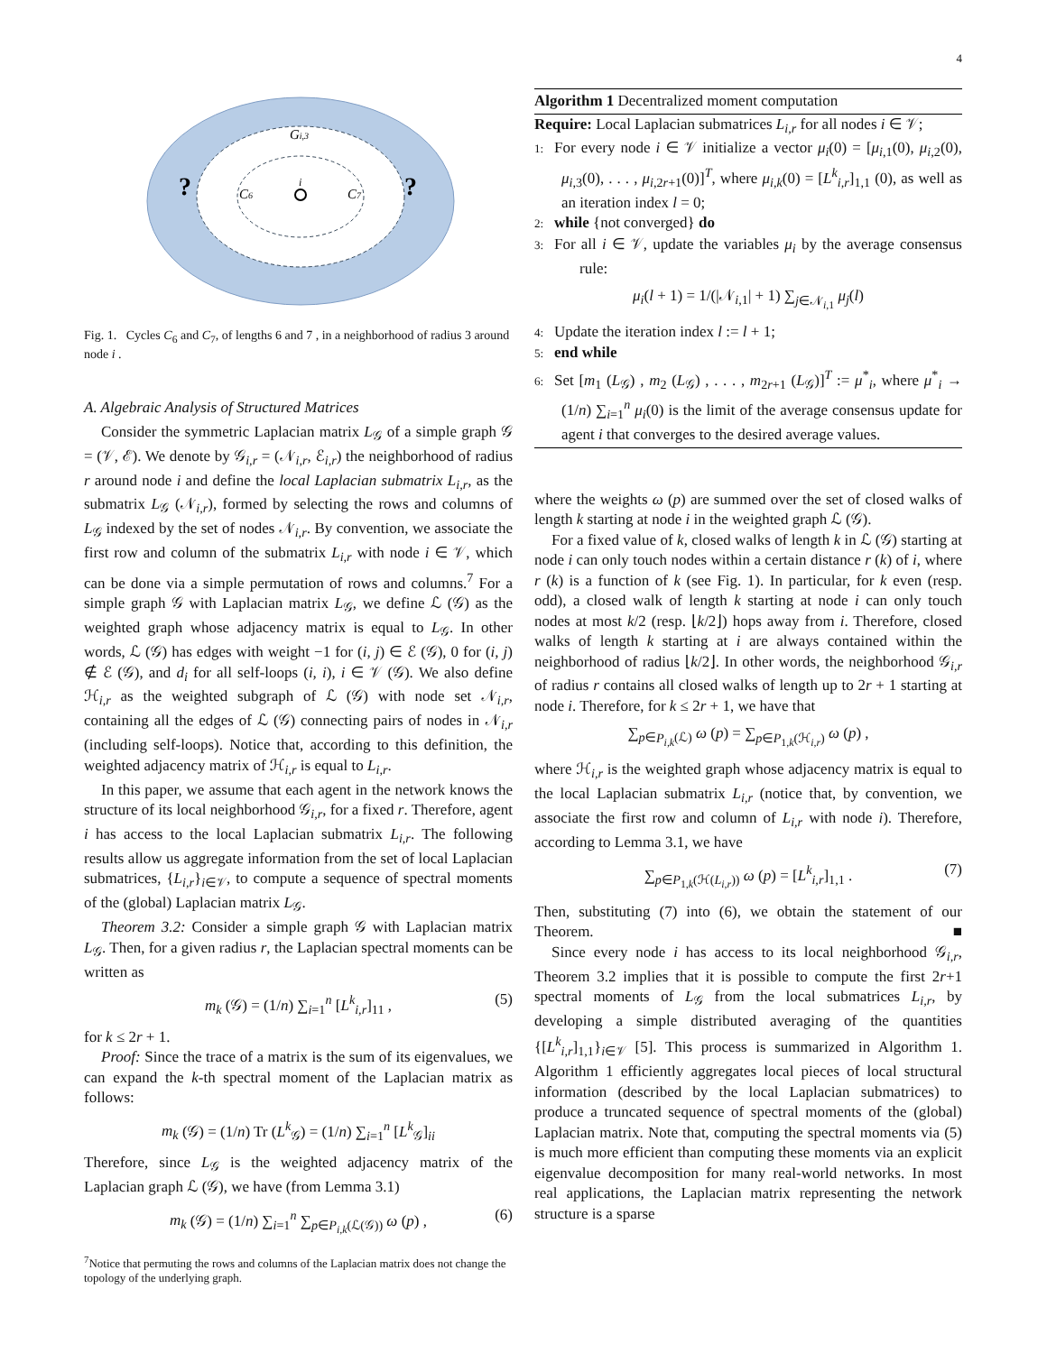4
?
?
Gi,3
C6
C7
i
Fig. 1. Cycles C<sub>6</sub> and C<sub>7</sub>, of lengths 6 and 7 , in a neighborhood of radius 3 around node i .
A. Algebraic Analysis of Structured Matrices
Consider the symmetric Laplacian matrix L<sub>𝒢</sub> of a simple graph 𝒢 = (𝒱, ℰ). We denote by 𝒢<sub>i,r</sub> = (𝒩<sub>i,r</sub>, ℰ<sub>i,r</sub>) the neighborhood of radius r around node i and define the local Laplacian submatrix L<sub>i,r</sub>, as the submatrix L<sub>𝒢</sub> (𝒩<sub>i,r</sub>), formed by selecting the rows and columns of L<sub>𝒢</sub> indexed by the set of nodes 𝒩<sub>i,r</sub>. By convention, we associate the first row and column of the submatrix L<sub>i,r</sub> with node i ∈ 𝒱, which can be done via a simple permutation of rows and columns.<sup>7</sup> For a simple graph 𝒢 with Laplacian matrix L<sub>𝒢</sub>, we define ℒ (𝒢) as the weighted graph whose adjacency matrix is equal to L<sub>𝒢</sub>. In other words, ℒ (𝒢) has edges with weight −1 for (i, j) ∈ ℰ (𝒢), 0 for (i, j) ∉ ℰ (𝒢), and d<sub>i</sub> for all self-loops (i, i), i ∈ 𝒱 (𝒢). We also define ℋ<sub>i,r</sub> as the weighted subgraph of ℒ (𝒢) with node set 𝒩<sub>i,r</sub>, containing all the edges of ℒ (𝒢) connecting pairs of nodes in 𝒩<sub>i,r</sub> (including self-loops). Notice that, according to this definition, the weighted adjacency matrix of ℋ<sub>i,r</sub> is equal to L<sub>i,r</sub>.
In this paper, we assume that each agent in the network knows the structure of its local neighborhood 𝒢<sub>i,r</sub>, for a fixed r. Therefore, agent i has access to the local Laplacian submatrix L<sub>i,r</sub>. The following results allow us aggregate information from the set of local Laplacian submatrices, {L<sub>i,r</sub>}<sub>i∈𝒱</sub>, to compute a sequence of spectral moments of the (global) Laplacian matrix L<sub>𝒢</sub>.
Theorem 3.2: Consider a simple graph 𝒢 with Laplacian matrix L<sub>𝒢</sub>. Then, for a given radius r, the Laplacian spectral moments can be written as
m<sub>k</sub> (𝒢) = (1/n) ∑<sub>i=1</sub><sup>n</sup> [L<sup>k</sup><sub>i,r</sub>]<sub>11</sub> , (5)
for k ≤ 2r + 1.
Proof: Since the trace of a matrix is the sum of its eigenvalues, we can expand the k-th spectral moment of the Laplacian matrix as follows:
m<sub>k</sub> (𝒢) = (1/n) Tr (L<sup>k</sup><sub>𝒢</sub>) = (1/n) ∑<sub>i=1</sub><sup>n</sup> [L<sup>k</sup><sub>𝒢</sub>]<sub>ii</sub>
Therefore, since L<sub>𝒢</sub> is the weighted adjacency matrix of the Laplacian graph ℒ (𝒢), we have (from Lemma 3.1)
m<sub>k</sub> (𝒢) = (1/n) ∑<sub>i=1</sub><sup>n</sup> ∑<sub>p∈P<sub>i,k</sub>(ℒ(𝒢))</sub> ω (p) , (6)
<sup>7</sup> Notice that permuting the rows and columns of the Laplacian matrix does not change the topology of the underlying graph.
Algorithm 1 Decentralized moment computation
Require: Local Laplacian submatrices L<sub>i,r</sub> for all nodes i ∈ 𝒱;
1: For every node i ∈ 𝒱 initialize a vector μ<sub>i</sub>(0) = [μ<sub>i,1</sub>(0), μ<sub>i,2</sub>(0), μ<sub>i,3</sub>(0), . . . , μ<sub>i,2r+1</sub>(0)]<sup>T</sup>, where μ<sub>i,k</sub>(0) = [L<sup>k</sup><sub>i,r</sub>]<sub>1,1</sub> (0), as well as an iteration index l = 0;
2: while {not converged} do
3: For all i ∈ 𝒱, update the variables μ<sub>i</sub> by the average consensus rule:
μ<sub>i</sub>(l + 1) = 1/(|𝒩<sub>i,1</sub>| + 1) ∑<sub>j∈𝒩<sub>i,1</sub></sub> μ<sub>j</sub>(l)
4: Update the iteration index l := l + 1;
5: end while
6: Set [m<sub>1</sub> (L<sub>𝒢</sub>) , m<sub>2</sub> (L<sub>𝒢</sub>) , . . . , m<sub>2r+1</sub> (L<sub>𝒢</sub>)]<sup>T</sup> := μ<sup>*</sup><sub>i</sub>, where μ<sup>*</sup><sub>i</sub> → (1/n) ∑<sub>i=1</sub><sup>n</sup> μ<sub>i</sub>(0) is the limit of the average consensus update for agent i that converges to the desired average values.
where the weights ω (p) are summed over the set of closed walks of length k starting at node i in the weighted graph ℒ (𝒢).
For a fixed value of k, closed walks of length k in ℒ (𝒢) starting at node i can only touch nodes within a certain distance r (k) of i, where r (k) is a function of k (see Fig. 1). In particular, for k even (resp. odd), a closed walk of length k starting at node i can only touch nodes at most k/2 (resp. ⌊k/2⌋) hops away from i. Therefore, closed walks of length k starting at i are always contained within the neighborhood of radius ⌊k/2⌋. In other words, the neighborhood 𝒢<sub>i,r</sub> of radius r contains all closed walks of length up to 2r + 1 starting at node i. Therefore, for k ≤ 2r + 1, we have that
∑<sub>p∈P<sub>i,k</sub>(ℒ)</sub> ω (p) = ∑<sub>p∈P<sub>1,k</sub>(ℋ<sub>i,r</sub>)</sub> ω (p) ,
where ℋ<sub>i,r</sub> is the weighted graph whose adjacency matrix is equal to the local Laplacian submatrix L<sub>i,r</sub> (notice that, by convention, we associate the first row and column of L<sub>i,r</sub> with node i). Therefore, according to Lemma 3.1, we have
∑<sub>p∈P<sub>1,k</sub>(ℋ(L<sub>i,r</sub>))</sub> ω (p) = [L<sup>k</sup><sub>i,r</sub>]<sub>1,1</sub> . (7)
Then, substituting (7) into (6), we obtain the statement of our Theorem. ■
Since every node i has access to its local neighborhood 𝒢<sub>i,r</sub>, Theorem 3.2 implies that it is possible to compute the first 2r+1 spectral moments of L<sub>𝒢</sub> from the local submatrices L<sub>i,r</sub>, by developing a simple distributed averaging of the quantities {[L<sup>k</sup><sub>i,r</sub>]<sub>1,1</sub>}<sub>i∈𝒱</sub> [5]. This process is summarized in Algorithm 1. Algorithm 1 efficiently aggregates local pieces of local structural information (described by the local Laplacian submatrices) to produce a truncated sequence of spectral moments of the (global) Laplacian matrix. Note that, computing the spectral moments via (5) is much more efficient than computing these moments via an explicit eigenvalue decomposition for many real-world networks. In most real applications, the Laplacian matrix representing the network structure is a sparse